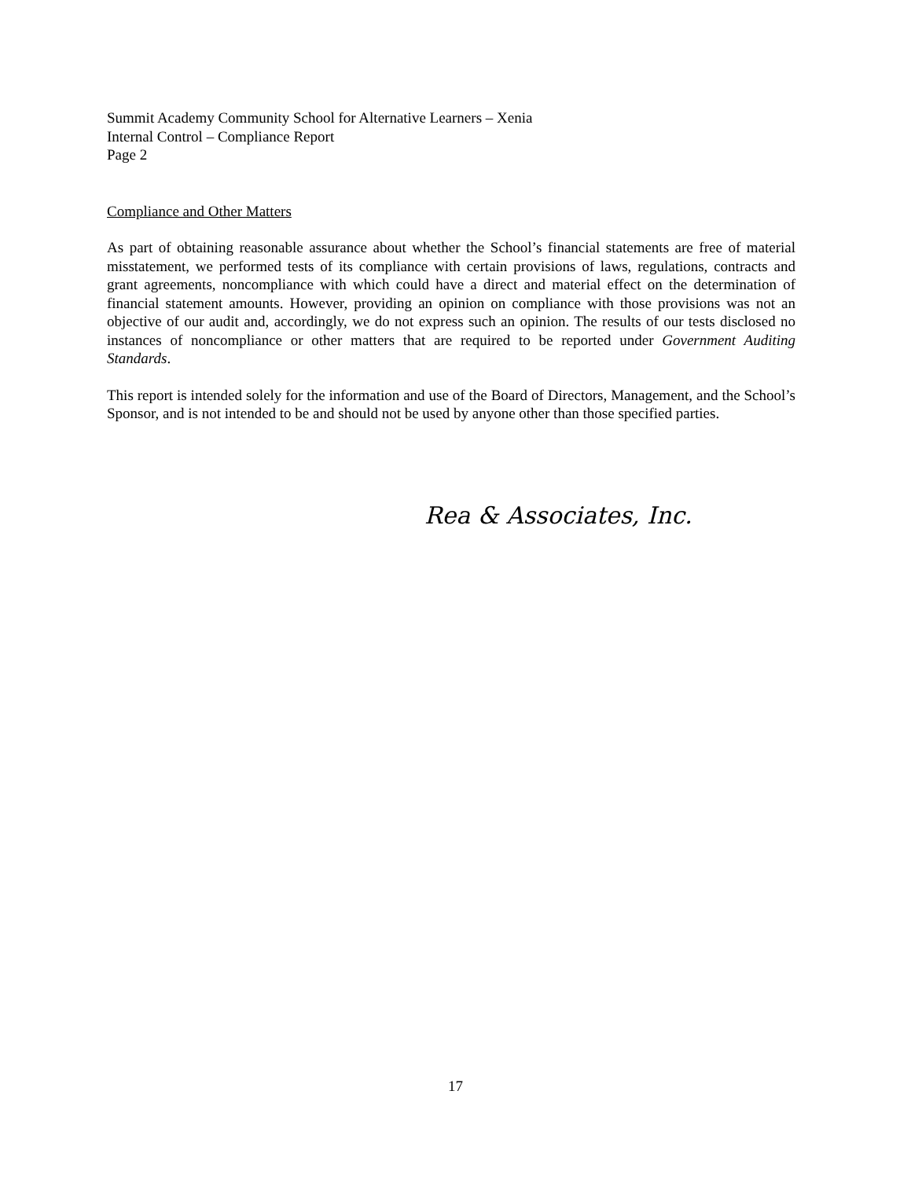Summit Academy Community School for Alternative Learners – Xenia
Internal Control – Compliance Report
Page 2
Compliance and Other Matters
As part of obtaining reasonable assurance about whether the School’s financial statements are free of material misstatement, we performed tests of its compliance with certain provisions of laws, regulations, contracts and grant agreements, noncompliance with which could have a direct and material effect on the determination of financial statement amounts. However, providing an opinion on compliance with those provisions was not an objective of our audit and, accordingly, we do not express such an opinion. The results of our tests disclosed no instances of noncompliance or other matters that are required to be reported under Government Auditing Standards.
This report is intended solely for the information and use of the Board of Directors, Management, and the School’s Sponsor, and is not intended to be and should not be used by anyone other than those specified parties.
Rea & Associates, Inc.
17